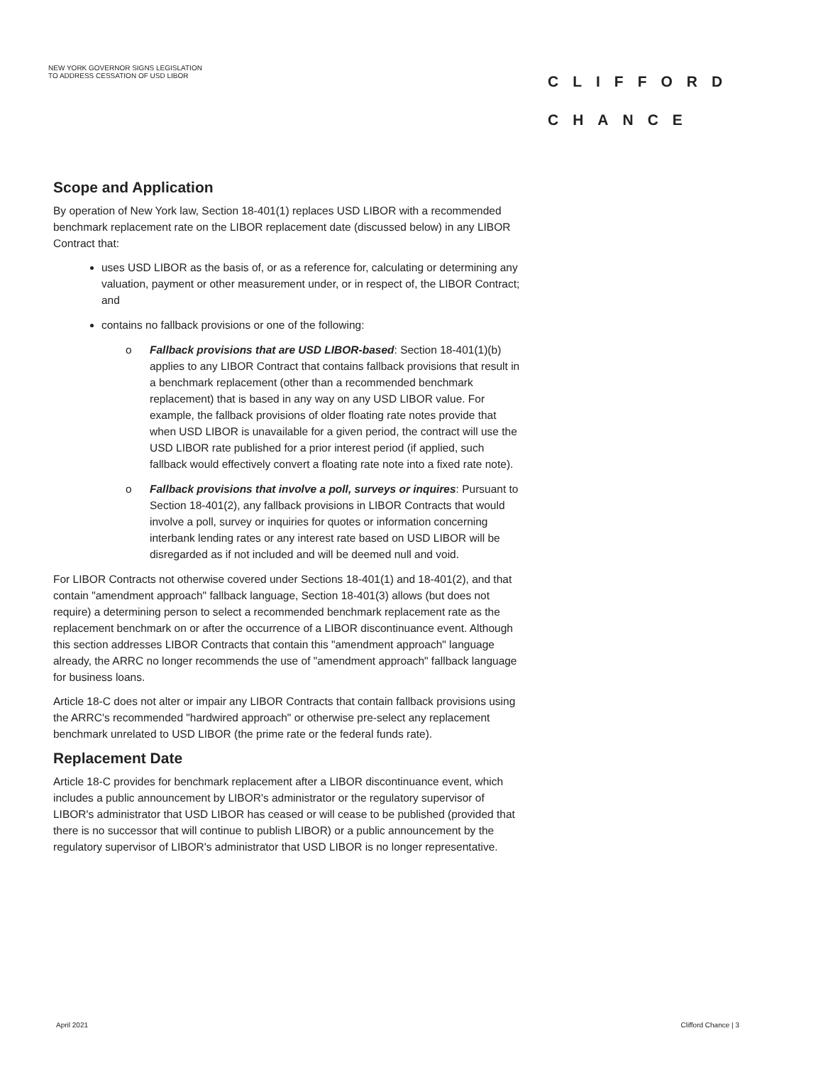NEW YORK GOVERNOR SIGNS LEGISLATION
TO ADDRESS CESSATION OF USD LIBOR
CLIFFORD
CHANCE
Scope and Application
By operation of New York law, Section 18-401(1) replaces USD LIBOR with a recommended benchmark replacement rate on the LIBOR replacement date (discussed below) in any LIBOR Contract that:
uses USD LIBOR as the basis of, or as a reference for, calculating or determining any valuation, payment or other measurement under, or in respect of, the LIBOR Contract; and
contains no fallback provisions or one of the following:
o Fallback provisions that are USD LIBOR-based: Section 18-401(1)(b) applies to any LIBOR Contract that contains fallback provisions that result in a benchmark replacement (other than a recommended benchmark replacement) that is based in any way on any USD LIBOR value. For example, the fallback provisions of older floating rate notes provide that when USD LIBOR is unavailable for a given period, the contract will use the USD LIBOR rate published for a prior interest period (if applied, such fallback would effectively convert a floating rate note into a fixed rate note).
o Fallback provisions that involve a poll, surveys or inquires: Pursuant to Section 18-401(2), any fallback provisions in LIBOR Contracts that would involve a poll, survey or inquiries for quotes or information concerning interbank lending rates or any interest rate based on USD LIBOR will be disregarded as if not included and will be deemed null and void.
For LIBOR Contracts not otherwise covered under Sections 18-401(1) and 18-401(2), and that contain "amendment approach" fallback language, Section 18-401(3) allows (but does not require) a determining person to select a recommended benchmark replacement rate as the replacement benchmark on or after the occurrence of a LIBOR discontinuance event. Although this section addresses LIBOR Contracts that contain this "amendment approach" language already, the ARRC no longer recommends the use of "amendment approach" fallback language for business loans.
Article 18-C does not alter or impair any LIBOR Contracts that contain fallback provisions using the ARRC's recommended "hardwired approach" or otherwise pre-select any replacement benchmark unrelated to USD LIBOR (the prime rate or the federal funds rate).
Replacement Date
Article 18-C provides for benchmark replacement after a LIBOR discontinuance event, which includes a public announcement by LIBOR's administrator or the regulatory supervisor of LIBOR's administrator that USD LIBOR has ceased or will cease to be published (provided that there is no successor that will continue to publish LIBOR) or a public announcement by the regulatory supervisor of LIBOR's administrator that USD LIBOR is no longer representative.
April 2021 Clifford Chance | 3